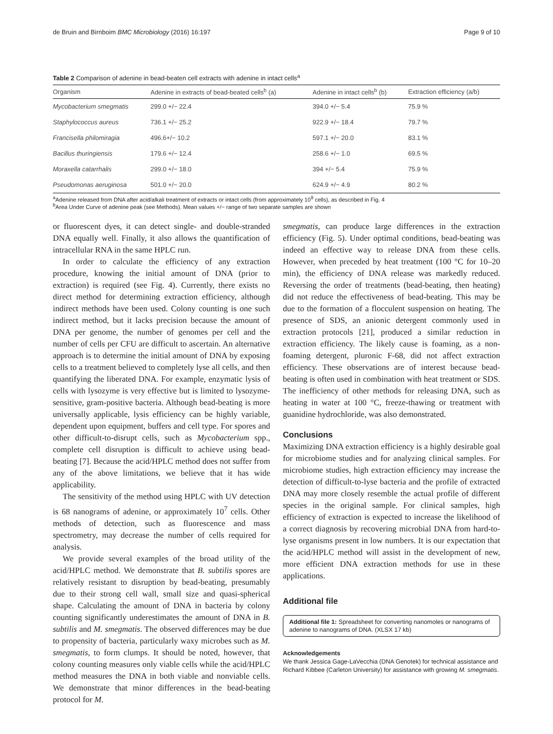de Bruin and Birnboim BMC Microbiology (2016) 16:197 Page 9 of 10
Table 2 Comparison of adenine in bead-beaten cell extracts with adenine in intact cells<sup>a</sup>
| Organism | Adenine in extracts of bead-beated cells<sup>b</sup> (a) | Adenine in intact cells<sup>b</sup> (b) | Extraction efficiency (a/b) |
| --- | --- | --- | --- |
| Mycobacterium smegmatis | 299.0 +/− 22.4 | 394.0 +/− 5.4 | 75.9 % |
| Staphylococcus aureus | 736.1 +/− 25.2 | 922.9 +/− 18.4 | 79.7 % |
| Francisella philomiragia | 496.6+/− 10.2 | 597.1 +/− 20.0 | 83.1 % |
| Bacillus thuringiensis | 179.6 +/− 12.4 | 258.6 +/− 1.0 | 69.5 % |
| Moraxella catarrhalis | 299.0 +/− 18.0 | 394 +/− 5.4 | 75.9 % |
| Pseudomonas aeruginosa | 501.0 +/− 20.0 | 624.9 +/− 4.9 | 80.2 % |
<sup>a</sup> Adenine released from DNA after acid/alkali treatment of extracts or intact cells (from approximately 10<sup>9</sup> cells), as described in Fig. 4
<sup>b</sup> Area Under Curve of adenine peak (see Methods). Mean values +/− range of two separate samples are shown
or fluorescent dyes, it can detect single- and double-stranded DNA equally well. Finally, it also allows the quantification of intracellular RNA in the same HPLC run.
In order to calculate the efficiency of any extraction procedure, knowing the initial amount of DNA (prior to extraction) is required (see Fig. 4). Currently, there exists no direct method for determining extraction efficiency, although indirect methods have been used. Colony counting is one such indirect method, but it lacks precision because the amount of DNA per genome, the number of genomes per cell and the number of cells per CFU are difficult to ascertain. An alternative approach is to determine the initial amount of DNA by exposing cells to a treatment believed to completely lyse all cells, and then quantifying the liberated DNA. For example, enzymatic lysis of cells with lysozyme is very effective but is limited to lysozyme-sensitive, gram-positive bacteria. Although bead-beating is more universally applicable, lysis efficiency can be highly variable, dependent upon equipment, buffers and cell type. For spores and other difficult-to-disrupt cells, such as Mycobacterium spp., complete cell disruption is difficult to achieve using bead-beating [7]. Because the acid/HPLC method does not suffer from any of the above limitations, we believe that it has wide applicability.
The sensitivity of the method using HPLC with UV detection is 68 nanograms of adenine, or approximately 10<sup>7</sup> cells. Other methods of detection, such as fluorescence and mass spectrometry, may decrease the number of cells required for analysis.
We provide several examples of the broad utility of the acid/HPLC method. We demonstrate that B. subtilis spores are relatively resistant to disruption by bead-beating, presumably due to their strong cell wall, small size and quasi-spherical shape. Calculating the amount of DNA in bacteria by colony counting significantly underestimates the amount of DNA in B. subtilis and M. smegmatis. The observed differences may be due to propensity of bacteria, particularly waxy microbes such as M. smegmatis, to form clumps. It should be noted, however, that colony counting measures only viable cells while the acid/HPLC method measures the DNA in both viable and nonviable cells. We demonstrate that minor differences in the bead-beating protocol for M.
smegmatis, can produce large differences in the extraction efficiency (Fig. 5). Under optimal conditions, bead-beating was indeed an effective way to release DNA from these cells. However, when preceded by heat treatment (100 °C for 10–20 min), the efficiency of DNA release was markedly reduced. Reversing the order of treatments (bead-beating, then heating) did not reduce the effectiveness of bead-beating. This may be due to the formation of a flocculent suspension on heating. The presence of SDS, an anionic detergent commonly used in extraction protocols [21], produced a similar reduction in extraction efficiency. The likely cause is foaming, as a non-foaming detergent, pluronic F-68, did not affect extraction efficiency. These observations are of interest because bead-beating is often used in combination with heat treatment or SDS. The inefficiency of other methods for releasing DNA, such as heating in water at 100 °C, freeze-thawing or treatment with guanidine hydrochloride, was also demonstrated.
Conclusions
Maximizing DNA extraction efficiency is a highly desirable goal for microbiome studies and for analyzing clinical samples. For microbiome studies, high extraction efficiency may increase the detection of difficult-to-lyse bacteria and the profile of extracted DNA may more closely resemble the actual profile of different species in the original sample. For clinical samples, high efficiency of extraction is expected to increase the likelihood of a correct diagnosis by recovering microbial DNA from hard-to-lyse organisms present in low numbers. It is our expectation that the acid/HPLC method will assist in the development of new, more efficient DNA extraction methods for use in these applications.
Additional file
Additional file 1: Spreadsheet for converting nanomoles or nanograms of adenine to nanograms of DNA. (XLSX 17 kb)
Acknowledgements
We thank Jessica Gage-LaVecchia (DNA Genotek) for technical assistance and Richard Kibbee (Carleton University) for assistance with growing M. smegmatis.